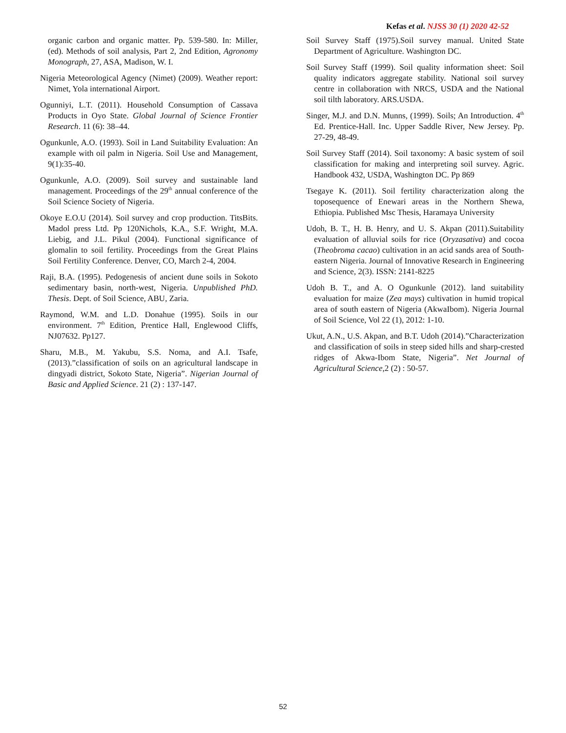Kefas et al. NJSS 30 (1) 2020 42-52
organic carbon and organic matter. Pp. 539-580. In: Miller, (ed). Methods of soil analysis, Part 2, 2nd Edition, Agronomy Monograph, 27, ASA, Madison, W. I.
Nigeria Meteorological Agency (Nimet) (2009). Weather report: Nimet, Yola international Airport.
Ogunniyi, L.T. (2011). Household Consumption of Cassava Products in Oyo State. Global Journal of Science Frontier Research. 11 (6): 38–44.
Ogunkunle, A.O. (1993). Soil in Land Suitability Evaluation: An example with oil palm in Nigeria. Soil Use and Management, 9(1):35-40.
Ogunkunle, A.O. (2009). Soil survey and sustainable land management. Proceedings of the 29<sup>th</sup> annual conference of the Soil Science Society of Nigeria.
Okoye E.O.U (2014). Soil survey and crop production. TitsBits. Madol press Ltd. Pp 120Nichols, K.A., S.F. Wright, M.A. Liebig, and J.L. Pikul (2004). Functional significance of glomalin to soil fertility. Proceedings from the Great Plains Soil Fertility Conference. Denver, CO, March 2-4, 2004.
Raji, B.A. (1995). Pedogenesis of ancient dune soils in Sokoto sedimentary basin, north-west, Nigeria. Unpublished PhD. Thesis. Dept. of Soil Science, ABU, Zaria.
Raymond, W.M. and L.D. Donahue (1995). Soils in our environment. 7<sup>th</sup> Edition, Prentice Hall, Englewood Cliffs, NJ07632. Pp127.
Sharu, M.B., M. Yakubu, S.S. Noma, and A.I. Tsafe, (2013).”classification of soils on an agricultural landscape in dingyadi district, Sokoto State, Nigeria”. Nigerian Journal of Basic and Applied Science. 21 (2) : 137-147.
Soil Survey Staff (1975).Soil survey manual. United State Department of Agriculture. Washington DC.
Soil Survey Staff (1999). Soil quality information sheet: Soil quality indicators aggregate stability. National soil survey centre in collaboration with NRCS, USDA and the National soil tilth laboratory. ARS.USDA.
Singer, M.J. and D.N. Munns, (1999). Soils; An Introduction. 4<sup>th</sup> Ed. Prentice-Hall. Inc. Upper Saddle River, New Jersey. Pp. 27-29, 48-49.
Soil Survey Staff (2014). Soil taxonomy: A basic system of soil classification for making and interpreting soil survey. Agric. Handbook 432, USDA, Washington DC. Pp 869
Tsegaye K. (2011). Soil fertility characterization along the toposequence of Enewari areas in the Northern Shewa, Ethiopia. Published Msc Thesis, Haramaya University
Udoh, B. T., H. B. Henry, and U. S. Akpan (2011).Suitability evaluation of alluvial soils for rice (Oryzasativa) and cocoa (Theobroma cacao) cultivation in an acid sands area of South-eastern Nigeria. Journal of Innovative Research in Engineering and Science, 2(3). ISSN: 2141-8225
Udoh B. T., and A. O Ogunkunle (2012). land suitability evaluation for maize (Zea mays) cultivation in humid tropical area of south eastern of Nigeria (AkwaIbom). Nigeria Journal of Soil Science, Vol 22 (1), 2012: 1-10.
Ukut, A.N., U.S. Akpan, and B.T. Udoh (2014).”Characterization and classification of soils in steep sided hills and sharp-crested ridges of Akwa-Ibom State, Nigeria”. Net Journal of Agricultural Science, 2 (2) : 50-57.
52